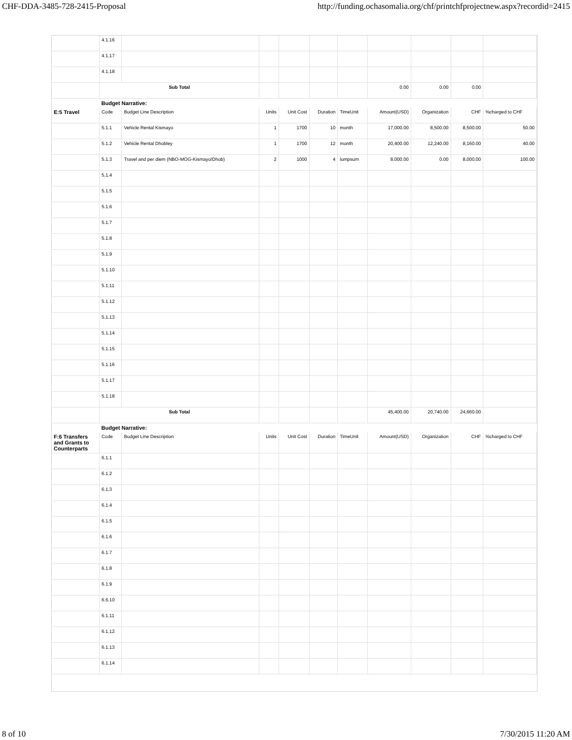CHF-DDA-3485-728-2415-Proposal http://funding.ochasomalia.org/chf/printchfprojectnew.aspx?recordid=2415
| | 4.1.16 | | | | | | | | | |
| | 4.1.17 | | | | | | | | | |
| | 4.1.18 | | | | | | | | | |
| | Sub Total | | | | | | 0.00 | 0.00 | 0.00 | |
| | Budget Narrative: | | | | | | | | | |
| E:5 Travel | Code | Budget Line Description | Units | Unit Cost | Duration | TimeUnit | Amount(USD) | Organization | CHF | %charged to CHF |
| | 5.1.1 | Vehicle Rental Kismayo | 1 | 1700 | 10 | month | 17,000.00 | 8,500.00 | 8,500.00 | 50.00 |
| | 5.1.2 | Vehicle Rental Dhobley | 1 | 1700 | 12 | month | 20,400.00 | 12,240.00 | 8,160.00 | 40.00 |
| | 5.1.3 | Travel and per diem (NBO-MOG-Kismayo/Dhob) | 2 | 1000 | 4 | lumpsum | 8,000.00 | 0.00 | 8,000.00 | 100.00 |
| | 5.1.4 | | | | | | | | | |
| | 5.1.5 | | | | | | | | | |
| | 5.1.6 | | | | | | | | | |
| | 5.1.7 | | | | | | | | | |
| | 5.1.8 | | | | | | | | | |
| | 5.1.9 | | | | | | | | | |
| | 5.1.10 | | | | | | | | | |
| | 5.1.11 | | | | | | | | | |
| | 5.1.12 | | | | | | | | | |
| | 5.1.13 | | | | | | | | | |
| | 5.1.14 | | | | | | | | | |
| | 5.1.15 | | | | | | | | | |
| | 5.1.16 | | | | | | | | | |
| | 5.1.17 | | | | | | | | | |
| | 5.1.18 | | | | | | | | | |
| | Sub Total | | | | | | 45,400.00 | 20,740.00 | 24,660.00 | |
| | Budget Narrative: | | | | | | | | | |
| F:6 Transfers and Grants to Counterparts | Code | Budget Line Description | Units | Unit Cost | Duration | TimeUnit | Amount(USD) | Organization | CHF | %charged to CHF |
| | 6.1.1 | | | | | | | | | |
| | 6.1.2 | | | | | | | | | |
| | 6.1.3 | | | | | | | | | |
| | 6.1.4 | | | | | | | | | |
| | 6.1.5 | | | | | | | | | |
| | 6.1.6 | | | | | | | | | |
| | 6.1.7 | | | | | | | | | |
| | 6.1.8 | | | | | | | | | |
| | 6.1.9 | | | | | | | | | |
| | 6.6.10 | | | | | | | | | |
| | 6.1.11 | | | | | | | | | |
| | 6.1.12 | | | | | | | | | |
| | 6.1.13 | | | | | | | | | |
| | 6.1.14 | | | | | | | | | |
8 of 10 7/30/2015 11:20 AM